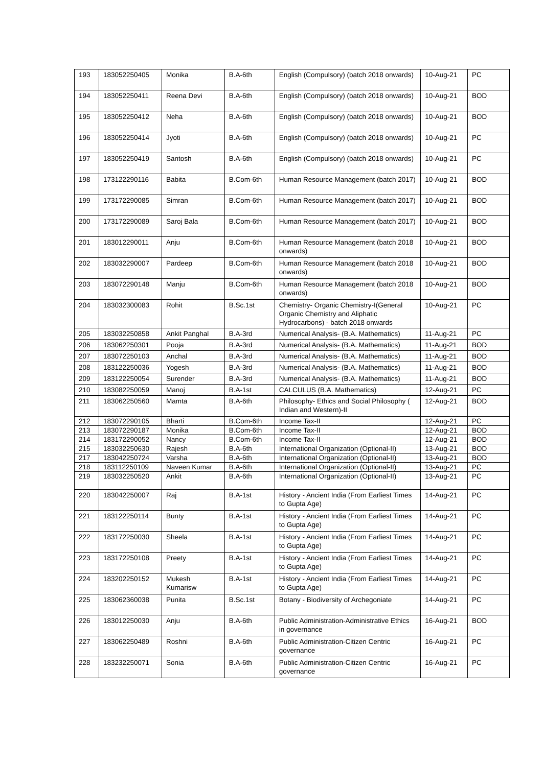| 193 | 183052250405 | Monika | B.A-6th | English (Compulsory) (batch 2018 onwards) | 10-Aug-21 | PC |
| 194 | 183052250411 | Reena Devi | B.A-6th | English (Compulsory) (batch 2018 onwards) | 10-Aug-21 | BOD |
| 195 | 183052250412 | Neha | B.A-6th | English (Compulsory) (batch 2018 onwards) | 10-Aug-21 | BOD |
| 196 | 183052250414 | Jyoti | B.A-6th | English (Compulsory) (batch 2018 onwards) | 10-Aug-21 | PC |
| 197 | 183052250419 | Santosh | B.A-6th | English (Compulsory) (batch 2018 onwards) | 10-Aug-21 | PC |
| 198 | 173122290116 | Babita | B.Com-6th | Human Resource Management (batch 2017) | 10-Aug-21 | BOD |
| 199 | 173172290085 | Simran | B.Com-6th | Human Resource Management (batch 2017) | 10-Aug-21 | BOD |
| 200 | 173172290089 | Saroj Bala | B.Com-6th | Human Resource Management (batch 2017) | 10-Aug-21 | BOD |
| 201 | 183012290011 | Anju | B.Com-6th | Human Resource Management (batch 2018 onwards) | 10-Aug-21 | BOD |
| 202 | 183032290007 | Pardeep | B.Com-6th | Human Resource Management (batch 2018 onwards) | 10-Aug-21 | BOD |
| 203 | 183072290148 | Manju | B.Com-6th | Human Resource Management (batch 2018 onwards) | 10-Aug-21 | BOD |
| 204 | 183032300083 | Rohit | B.Sc.1st | Chemistry- Organic Chemistry-I(General Organic Chemistry and Aliphatic Hydrocarbons) - batch 2018 onwards | 10-Aug-21 | PC |
| 205 | 183032250858 | Ankit Panghal | B.A-3rd | Numerical Analysis- (B.A. Mathematics) | 11-Aug-21 | PC |
| 206 | 183062250301 | Pooja | B.A-3rd | Numerical Analysis- (B.A. Mathematics) | 11-Aug-21 | BOD |
| 207 | 183072250103 | Anchal | B.A-3rd | Numerical Analysis- (B.A. Mathematics) | 11-Aug-21 | BOD |
| 208 | 183122250036 | Yogesh | B.A-3rd | Numerical Analysis- (B.A. Mathematics) | 11-Aug-21 | BOD |
| 209 | 183122250054 | Surender | B.A-3rd | Numerical Analysis- (B.A. Mathematics) | 11-Aug-21 | BOD |
| 210 | 183082250059 | Manoj | B.A-1st | CALCULUS (B.A. Mathematics) | 12-Aug-21 | PC |
| 211 | 183062250560 | Mamta | B.A-6th | Philosophy- Ethics and Social Philosophy ( Indian and Western)-II | 12-Aug-21 | BOD |
| 212 | 183072290105 | Bharti | B.Com-6th | Income Tax-II | 12-Aug-21 | PC |
| 213 | 183072290187 | Monika | B.Com-6th | Income Tax-II | 12-Aug-21 | BOD |
| 214 | 183172290052 | Nancy | B.Com-6th | Income Tax-II | 12-Aug-21 | BOD |
| 215 | 183032250630 | Rajesh | B.A-6th | International Organization (Optional-II) | 13-Aug-21 | BOD |
| 217 | 183042250724 | Varsha | B.A-6th | International Organization (Optional-II) | 13-Aug-21 | BOD |
| 218 | 183112250109 | Naveen Kumar | B.A-6th | International Organization (Optional-II) | 13-Aug-21 | PC |
| 219 | 183032250520 | Ankit | B.A-6th | International Organization (Optional-II) | 13-Aug-21 | PC |
| 220 | 183042250007 | Raj | B.A-1st | History - Ancient India (From Earliest Times to Gupta Age) | 14-Aug-21 | PC |
| 221 | 183122250114 | Bunty | B.A-1st | History - Ancient India (From Earliest Times to Gupta Age) | 14-Aug-21 | PC |
| 222 | 183172250030 | Sheela | B.A-1st | History - Ancient India (From Earliest Times to Gupta Age) | 14-Aug-21 | PC |
| 223 | 183172250108 | Preety | B.A-1st | History - Ancient India (From Earliest Times to Gupta Age) | 14-Aug-21 | PC |
| 224 | 183202250152 | Mukesh Kumarisw | B.A-1st | History - Ancient India (From Earliest Times to Gupta Age) | 14-Aug-21 | PC |
| 225 | 183062360038 | Punita | B.Sc.1st | Botany - Biodiversity of Archegoniate | 14-Aug-21 | PC |
| 226 | 183012250030 | Anju | B.A-6th | Public Administration-Administrative Ethics in governance | 16-Aug-21 | BOD |
| 227 | 183062250489 | Roshni | B.A-6th | Public Administration-Citizen Centric governance | 16-Aug-21 | PC |
| 228 | 183232250071 | Sonia | B.A-6th | Public Administration-Citizen Centric governance | 16-Aug-21 | PC |